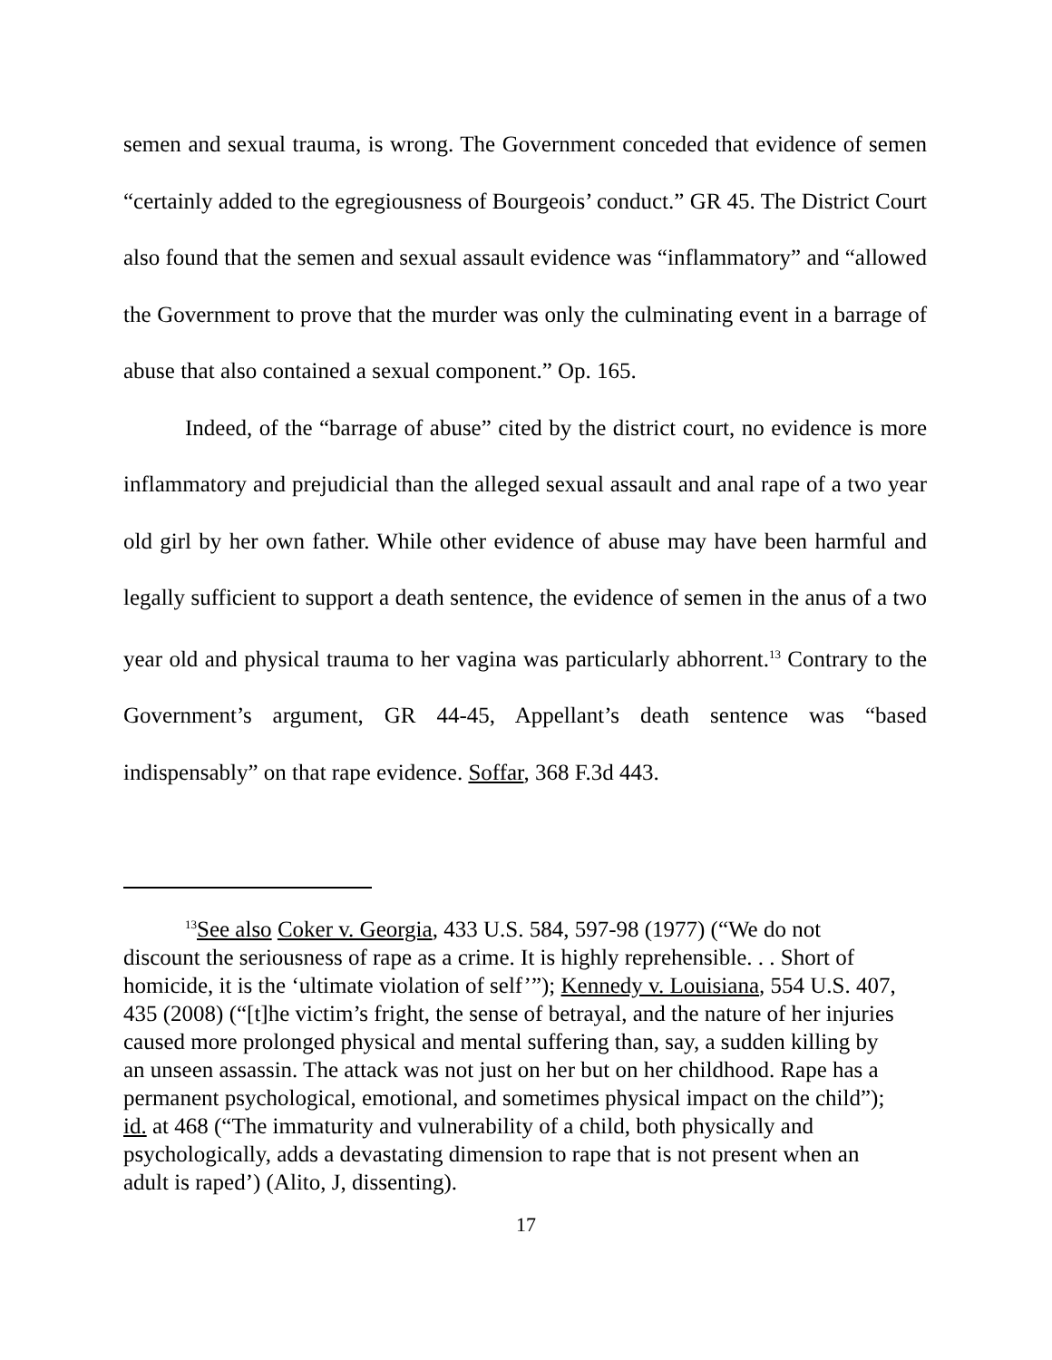semen and sexual trauma, is wrong. The Government conceded that evidence of semen “certainly added to the egregiousness of Bourgeois’ conduct.” GR 45. The District Court also found that the semen and sexual assault evidence was “inflammatory” and “allowed the Government to prove that the murder was only the culminating event in a barrage of abuse that also contained a sexual component.” Op. 165.
Indeed, of the “barrage of abuse” cited by the district court, no evidence is more inflammatory and prejudicial than the alleged sexual assault and anal rape of a two year old girl by her own father. While other evidence of abuse may have been harmful and legally sufficient to support a death sentence, the evidence of semen in the anus of a two year old and physical trauma to her vagina was particularly abhorrent.<sup>13</sup> Contrary to the Government’s argument, GR 44-45, Appellant’s death sentence was “based indispensably” on that rape evidence. Soffar, 368 F.3d 443.
<sup>13</sup> See also Coker v. Georgia, 433 U.S. 584, 597-98 (1977) (“We do not discount the seriousness of rape as a crime. It is highly reprehensible. . . Short of homicide, it is the ‘ultimate violation of self’”); Kennedy v. Louisiana, 554 U.S. 407, 435 (2008) (“[t]he victim’s fright, the sense of betrayal, and the nature of her injuries caused more prolonged physical and mental suffering than, say, a sudden killing by an unseen assassin. The attack was not just on her but on her childhood. Rape has a permanent psychological, emotional, and sometimes physical impact on the child”); id. at 468 (“The immaturity and vulnerability of a child, both physically and psychologically, adds a devastating dimension to rape that is not present when an adult is raped’) (Alito, J, dissenting).
17